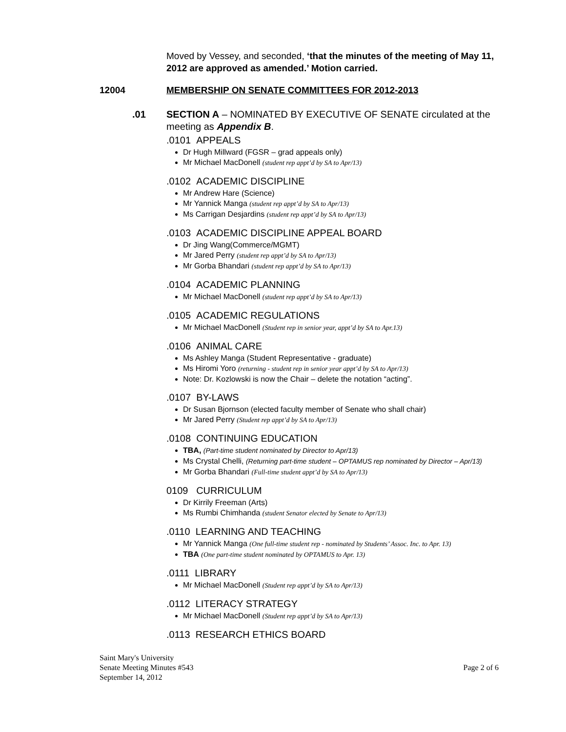Moved by Vessey, and seconded, ‘that the minutes of the meeting of May 11, 2012 are approved as amended.’ Motion carried.
12004 MEMBERSHIP ON SENATE COMMITTEES FOR 2012-2013
.01 SECTION A – NOMINATED BY EXECUTIVE OF SENATE circulated at the meeting as Appendix B.
.0101 APPEALS
Dr Hugh Millward (FGSR – grad appeals only)
Mr Michael MacDonell (student rep appt’d by SA to Apr/13)
.0102 ACADEMIC DISCIPLINE
Mr Andrew Hare (Science)
Mr Yannick Manga (student rep appt’d by SA to Apr/13)
Ms Carrigan Desjardins (student rep appt’d by SA to Apr/13)
.0103 ACADEMIC DISCIPLINE APPEAL BOARD
Dr Jing Wang(Commerce/MGMT)
Mr Jared Perry (student rep appt’d by SA to Apr/13)
Mr Gorba Bhandari (student rep appt’d by SA to Apr/13)
.0104 ACADEMIC PLANNING
Mr Michael MacDonell (student rep appt’d by SA to Apr/13)
.0105 ACADEMIC REGULATIONS
Mr Michael MacDonell (Student rep in senior year, appt’d by SA to Apr.13)
.0106 ANIMAL CARE
Ms Ashley Manga (Student Representative - graduate)
Ms Hiromi Yoro (returning - student rep in senior year appt’d by SA to Apr/13)
Note: Dr. Kozlowski is now the Chair – delete the notation “acting”.
.0107 BY-LAWS
Dr Susan Bjornson (elected faculty member of Senate who shall chair)
Mr Jared Perry (Student rep appt’d by SA to Apr/13)
.0108 CONTINUING EDUCATION
TBA, (Part-time student nominated by Director to Apr/13)
Ms Crystal Chelli, (Returning part-time student – OPTAMUS rep nominated by Director – Apr/13)
Mr Gorba Bhandari (Full-time student appt’d by SA to Apr/13)
0109 CURRICULUM
Dr Kirrily Freeman (Arts)
Ms Rumbi Chimhanda (student Senator elected by Senate to Apr/13)
.0110 LEARNING AND TEACHING
Mr Yannick Manga (One full-time student rep - nominated by Students’ Assoc. Inc. to Apr. 13)
TBA (One part-time student nominated by OPTAMUS to Apr. 13)
.0111 LIBRARY
Mr Michael MacDonell (Student rep appt’d by SA to Apr/13)
.0112 LITERACY STRATEGY
Mr Michael MacDonell (Student rep appt’d by SA to Apr/13)
.0113 RESEARCH ETHICS BOARD
Saint Mary's University
Senate Meeting Minutes #543
September 14, 2012
Page 2 of 6